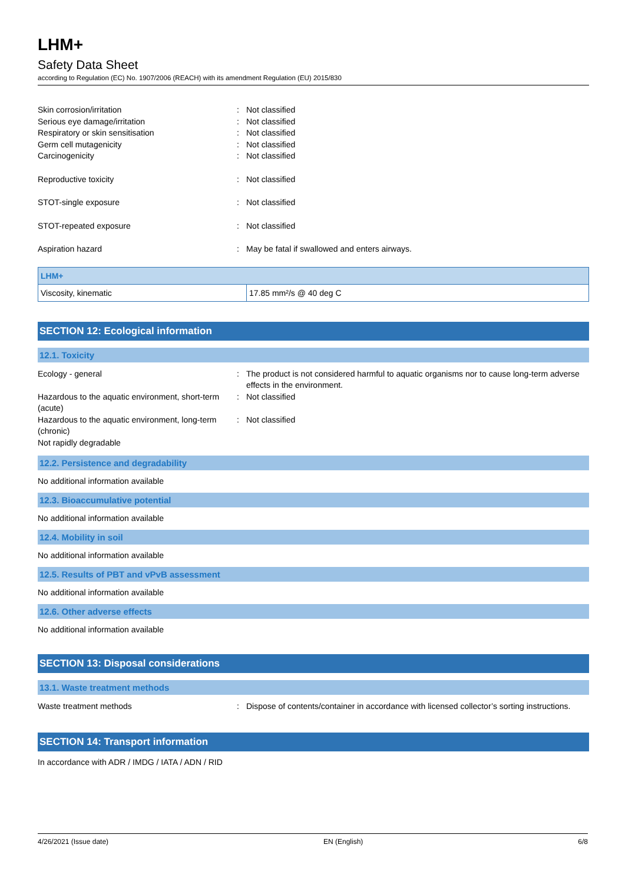LHM+
Safety Data Sheet
according to Regulation (EC) No. 1907/2006 (REACH) with its amendment Regulation (EU) 2015/830
Skin corrosion/irritation : Not classified
Serious eye damage/irritation : Not classified
Respiratory or skin sensitisation : Not classified
Germ cell mutagenicity : Not classified
Carcinogenicity : Not classified
Reproductive toxicity : Not classified
STOT-single exposure : Not classified
STOT-repeated exposure : Not classified
Aspiration hazard : May be fatal if swallowed and enters airways.
| LHM+ | |
| --- | --- |
| Viscosity, kinematic | 17.85 mm²/s @ 40 deg C |
SECTION 12: Ecological information
12.1. Toxicity
Ecology - general : The product is not considered harmful to aquatic organisms nor to cause long-term adverse effects in the environment.
Hazardous to the aquatic environment, short-term (acute)
: Not classified
Hazardous to the aquatic environment, long-term (chronic)
: Not classified
Not rapidly degradable
12.2. Persistence and degradability
No additional information available
12.3. Bioaccumulative potential
No additional information available
12.4. Mobility in soil
No additional information available
12.5. Results of PBT and vPvB assessment
No additional information available
12.6. Other adverse effects
No additional information available
SECTION 13: Disposal considerations
13.1. Waste treatment methods
Waste treatment methods : Dispose of contents/container in accordance with licensed collector’s sorting instructions.
SECTION 14: Transport information
In accordance with ADR / IMDG / IATA / ADN / RID
4/26/2021 (Issue date) EN (English) 6/8